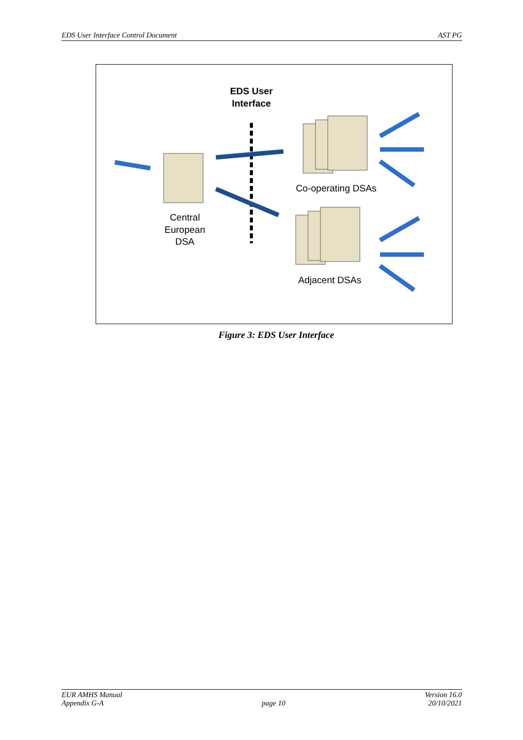EDS User Interface Control Document AST PG
EDS User
Interface
Central
European
DSA
Co-operating DSAs
Adjacent DSAs
Figure 3: EDS User Interface
EUR AMHS Manual
Appendix G-A
page 10 Version 16.0
20/10/2021